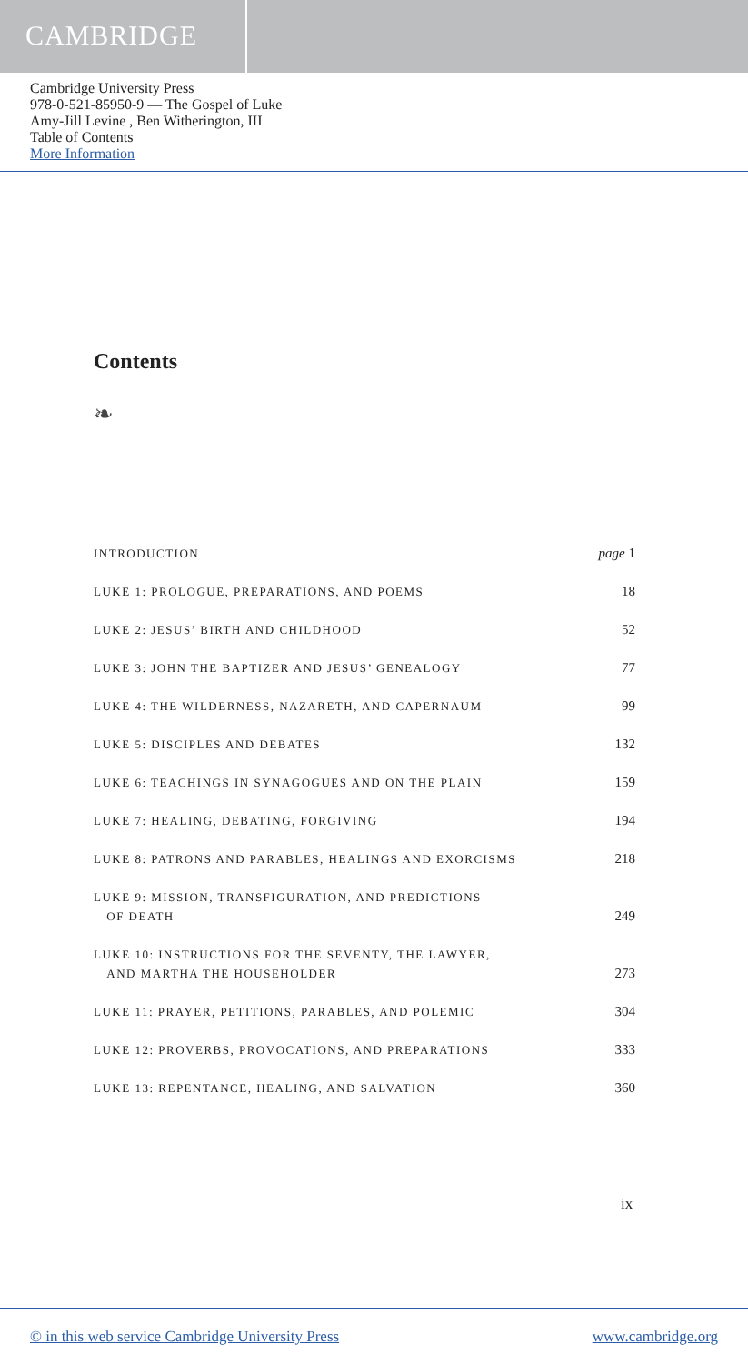CAMBRIDGE
Cambridge University Press
978-0-521-85950-9 — The Gospel of Luke
Amy-Jill Levine , Ben Witherington, III
Table of Contents
More Information
Contents
❧
INTRODUCTION page 1
LUKE 1: PROLOGUE, PREPARATIONS, AND POEMS 18
LUKE 2: JESUS’ BIRTH AND CHILDHOOD 52
LUKE 3: JOHN THE BAPTIZER AND JESUS’ GENEALOGY 77
LUKE 4: THE WILDERNESS, NAZARETH, AND CAPERNAUM 99
LUKE 5: DISCIPLES AND DEBATES 132
LUKE 6: TEACHINGS IN SYNAGOGUES AND ON THE PLAIN 159
LUKE 7: HEALING, DEBATING, FORGIVING 194
LUKE 8: PATRONS AND PARABLES, HEALINGS AND EXORCISMS 218
LUKE 9: MISSION, TRANSFIGURATION, AND PREDICTIONS
OF DEATH 249
LUKE 10: INSTRUCTIONS FOR THE SEVENTY, THE LAWYER,
AND MARTHA THE HOUSEHOLDER 273
LUKE 11: PRAYER, PETITIONS, PARABLES, AND POLEMIC 304
LUKE 12: PROVERBS, PROVOCATIONS, AND PREPARATIONS 333
LUKE 13: REPENTANCE, HEALING, AND SALVATION 360
ix
© in this web service Cambridge University Press www.cambridge.org